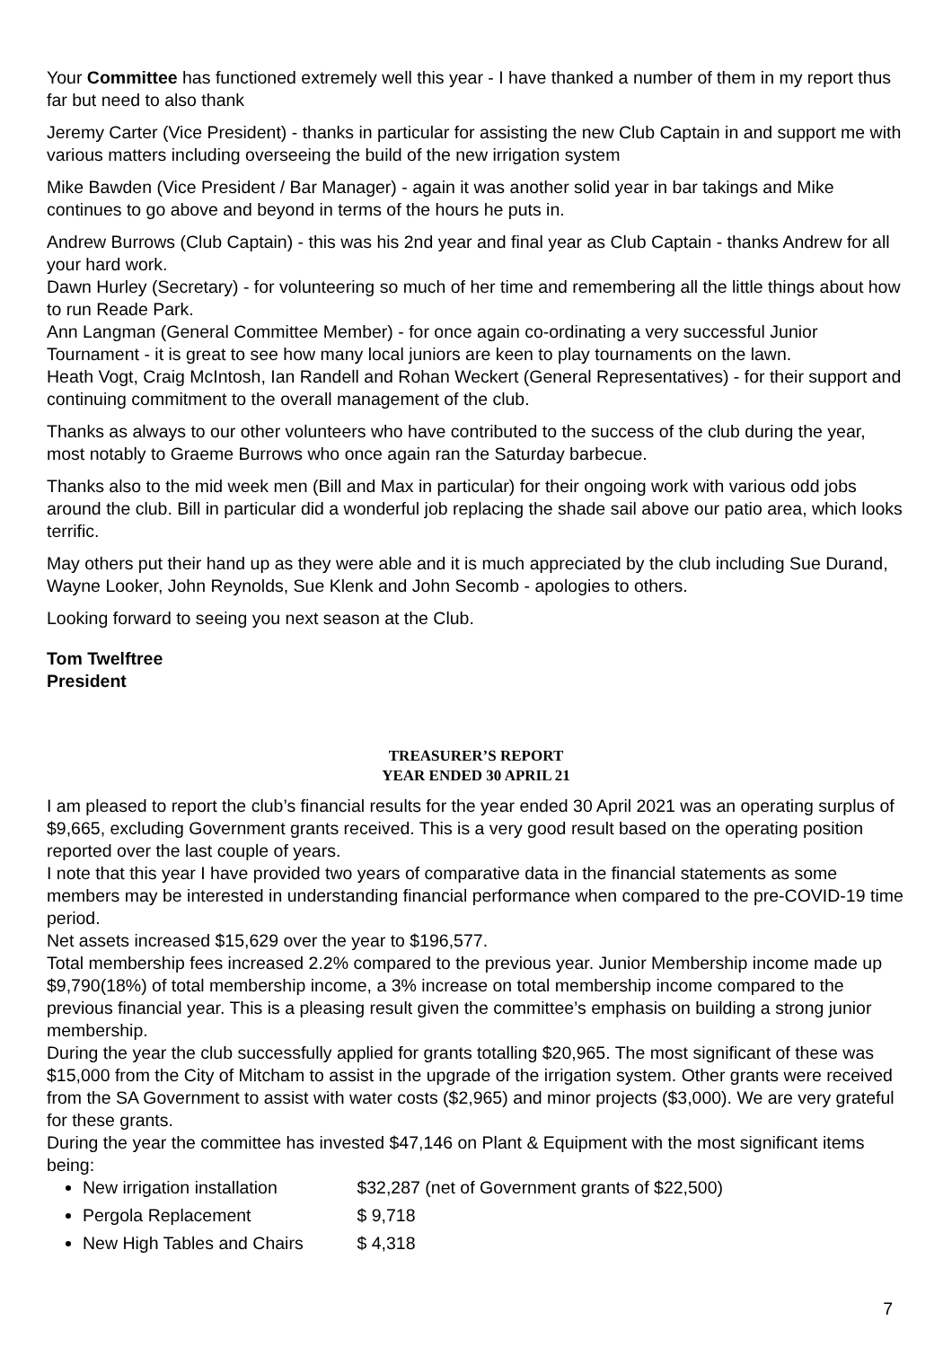Your Committee has functioned extremely well this year - I have thanked a number of them in my report thus far but need to also thank
Jeremy Carter (Vice President) - thanks in particular for assisting the new Club Captain in and support me with various matters including overseeing the build of the new irrigation system
Mike Bawden (Vice President / Bar Manager) - again it was another solid year in bar takings and Mike continues to go above and beyond in terms of the hours he puts in.
Andrew Burrows (Club Captain) - this was his 2nd year and final year as Club Captain - thanks Andrew for all your hard work.
Dawn Hurley (Secretary) - for volunteering so much of her time and remembering all the little things about how to run Reade Park.
Ann Langman (General Committee Member) - for once again co-ordinating a very successful Junior Tournament - it is great to see how many local juniors are keen to play tournaments on the lawn.
Heath Vogt, Craig McIntosh, Ian Randell and Rohan Weckert (General Representatives) - for their support and continuing commitment to the overall management of the club.
Thanks as always to our other volunteers who have contributed to the success of the club during the year, most notably to Graeme Burrows who once again ran the Saturday barbecue.
Thanks also to the mid week men (Bill and Max in particular) for their ongoing work with various odd jobs around the club. Bill in particular did a wonderful job replacing the shade sail above our patio area, which looks terrific.
May others put their hand up as they were able and it is much appreciated by the club including Sue Durand, Wayne Looker, John Reynolds, Sue Klenk and John Secomb - apologies to others.
Looking forward to seeing you next season at the Club.
Tom Twelftree
President
TREASURER’S REPORT
YEAR ENDED 30 APRIL 21
I am pleased to report the club’s financial results for the year ended 30 April 2021 was an operating surplus of $9,665, excluding Government grants received. This is a very good result based on the operating position reported over the last couple of years.
I note that this year I have provided two years of comparative data in the financial statements as some members may be interested in understanding financial performance when compared to the pre-COVID-19 time period.
Net assets increased $15,629 over the year to $196,577.
Total membership fees increased 2.2% compared to the previous year. Junior Membership income made up $9,790(18%) of total membership income, a 3% increase on total membership income compared to the previous financial year. This is a pleasing result given the committee’s emphasis on building a strong junior membership.
During the year the club successfully applied for grants totalling $20,965. The most significant of these was $15,000 from the City of Mitcham to assist in the upgrade of the irrigation system. Other grants were received from the SA Government to assist with water costs ($2,965) and minor projects ($3,000). We are very grateful for these grants.
During the year the committee has invested $47,146 on Plant & Equipment with the most significant items being:
New irrigation installation $32,287 (net of Government grants of $22,500)
Pergola Replacement $ 9,718
New High Tables and Chairs $ 4,318
7